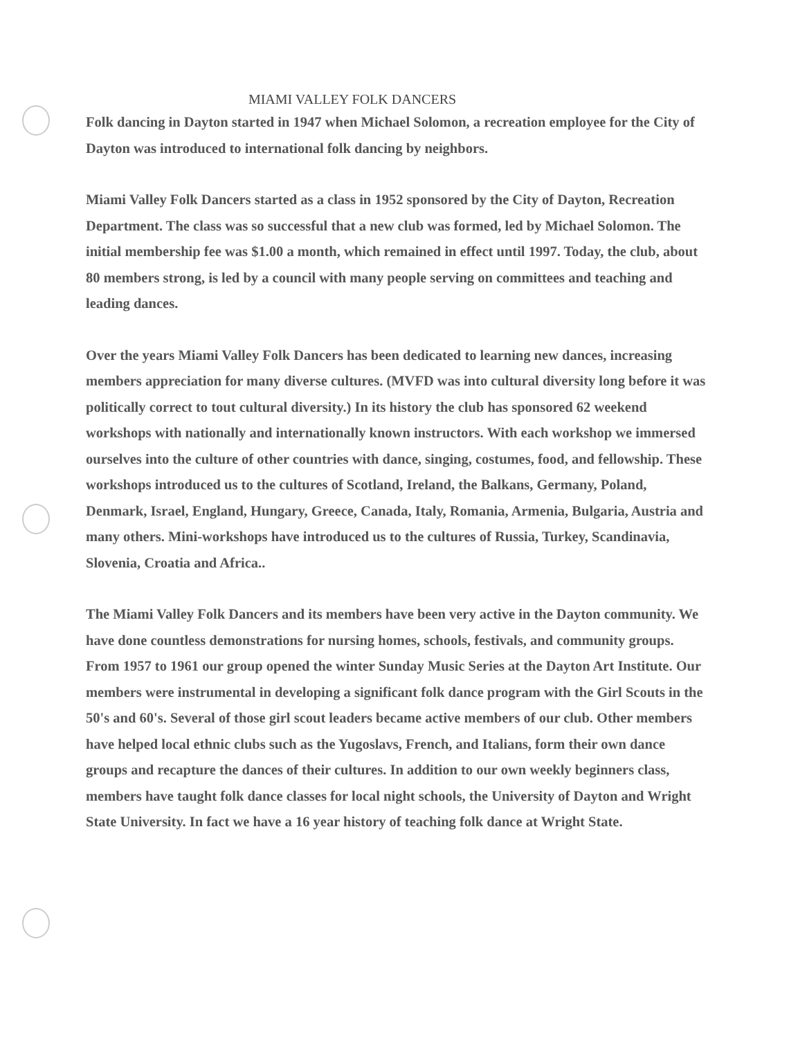MIAMI VALLEY FOLK DANCERS
Folk dancing in Dayton started in 1947 when Michael Solomon, a recreation employee for the City of Dayton was introduced to international folk dancing by neighbors.
Miami Valley Folk Dancers started as a class in 1952 sponsored by the City of Dayton, Recreation Department. The class was so successful that a new club was formed, led by Michael Solomon. The initial membership fee was $1.00 a month, which remained in effect until 1997. Today, the club, about 80 members strong, is led by a council with many people serving on committees and teaching and leading dances.
Over the years Miami Valley Folk Dancers has been dedicated to learning new dances, increasing members appreciation for many diverse cultures. (MVFD was into cultural diversity long before it was politically correct to tout cultural diversity.) In its history the club has sponsored 62 weekend workshops with nationally and internationally known instructors. With each workshop we immersed ourselves into the culture of other countries with dance, singing, costumes, food, and fellowship. These workshops introduced us to the cultures of Scotland, Ireland, the Balkans, Germany, Poland, Denmark, Israel, England, Hungary, Greece, Canada, Italy, Romania, Armenia, Bulgaria, Austria and many others. Mini-workshops have introduced us to the cultures of Russia, Turkey, Scandinavia, Slovenia, Croatia and Africa..
The Miami Valley Folk Dancers and its members have been very active in the Dayton community. We have done countless demonstrations for nursing homes, schools, festivals, and community groups. From 1957 to 1961 our group opened the winter Sunday Music Series at the Dayton Art Institute. Our members were instrumental in developing a significant folk dance program with the Girl Scouts in the 50's and 60's. Several of those girl scout leaders became active members of our club. Other members have helped local ethnic clubs such as the Yugoslavs, French, and Italians, form their own dance groups and recapture the dances of their cultures. In addition to our own weekly beginners class, members have taught folk dance classes for local night schools, the University of Dayton and Wright State University. In fact we have a 16 year history of teaching folk dance at Wright State.